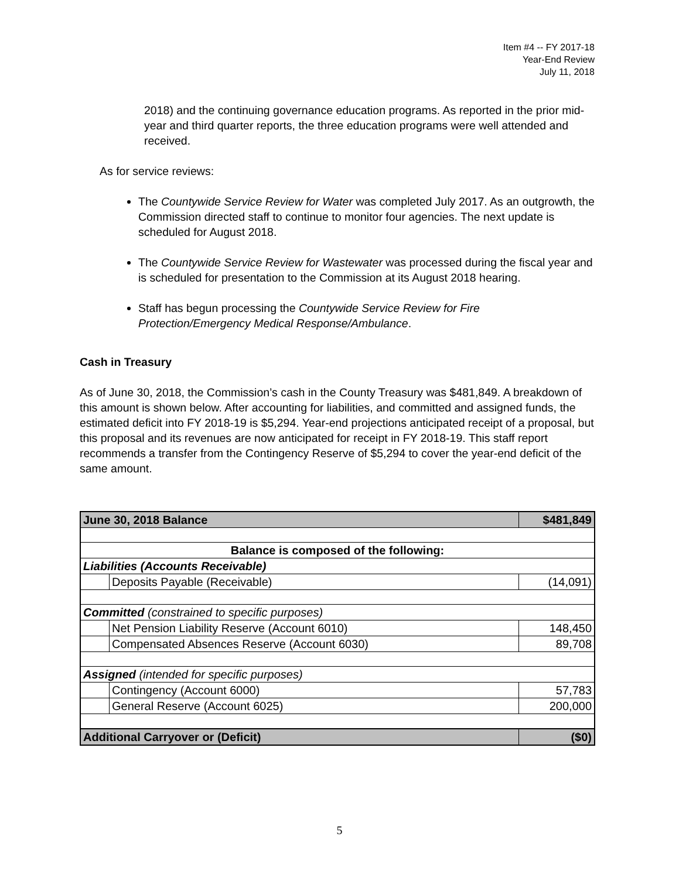Item #4 -- FY 2017-18
Year-End Review
July 11, 2018
2018) and the continuing governance education programs. As reported in the prior mid-year and third quarter reports, the three education programs were well attended and received.
As for service reviews:
The Countywide Service Review for Water was completed July 2017. As an outgrowth, the Commission directed staff to continue to monitor four agencies. The next update is scheduled for August 2018.
The Countywide Service Review for Wastewater was processed during the fiscal year and is scheduled for presentation to the Commission at its August 2018 hearing.
Staff has begun processing the Countywide Service Review for Fire Protection/Emergency Medical Response/Ambulance.
Cash in Treasury
As of June 30, 2018, the Commission’s cash in the County Treasury was $481,849. A breakdown of this amount is shown below. After accounting for liabilities, and committed and assigned funds, the estimated deficit into FY 2018-19 is $5,294. Year-end projections anticipated receipt of a proposal, but this proposal and its revenues are now anticipated for receipt in FY 2018-19. This staff report recommends a transfer from the Contingency Reserve of $5,294 to cover the year-end deficit of the same amount.
| June 30, 2018 Balance | | $481,849 |
| Balance is composed of the following: | | |
| Liabilities (Accounts Receivable) | | |
| | Deposits Payable (Receivable) | (14,091) |
| Committed (constrained to specific purposes) | | |
| | Net Pension Liability Reserve (Account 6010) | 148,450 |
| | Compensated Absences Reserve (Account 6030) | 89,708 |
| Assigned (intended for specific purposes) | | |
| | Contingency (Account 6000) | 57,783 |
| | General Reserve (Account 6025) | 200,000 |
| Additional Carryover or (Deficit) | | ($0) |
5